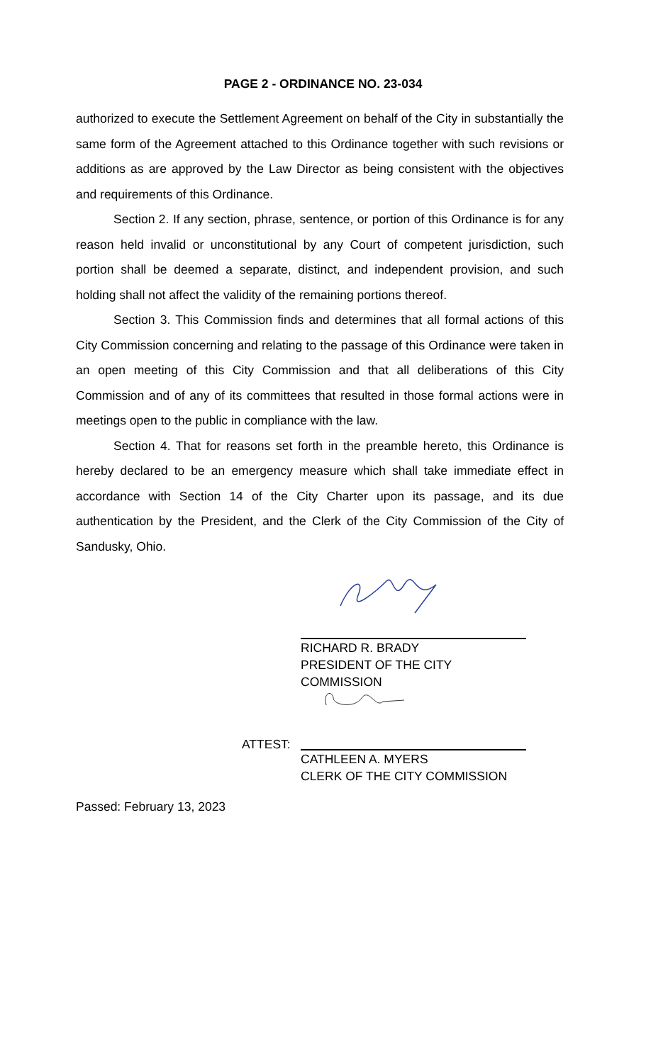PAGE 2 - ORDINANCE NO. 23-034
authorized to execute the Settlement Agreement on behalf of the City in substantially the same form of the Agreement attached to this Ordinance together with such revisions or additions as are approved by the Law Director as being consistent with the objectives and requirements of this Ordinance.
Section 2. If any section, phrase, sentence, or portion of this Ordinance is for any reason held invalid or unconstitutional by any Court of competent jurisdiction, such portion shall be deemed a separate, distinct, and independent provision, and such holding shall not affect the validity of the remaining portions thereof.
Section 3. This Commission finds and determines that all formal actions of this City Commission concerning and relating to the passage of this Ordinance were taken in an open meeting of this City Commission and that all deliberations of this City Commission and of any of its committees that resulted in those formal actions were in meetings open to the public in compliance with the law.
Section 4. That for reasons set forth in the preamble hereto, this Ordinance is hereby declared to be an emergency measure which shall take immediate effect in accordance with Section 14 of the City Charter upon its passage, and its due authentication by the President, and the Clerk of the City Commission of the City of Sandusky, Ohio.
RICHARD R. BRADY
PRESIDENT OF THE CITY COMMISSION
ATTEST:
CATHLEEN A. MYERS
CLERK OF THE CITY COMMISSION
Passed: February 13, 2023